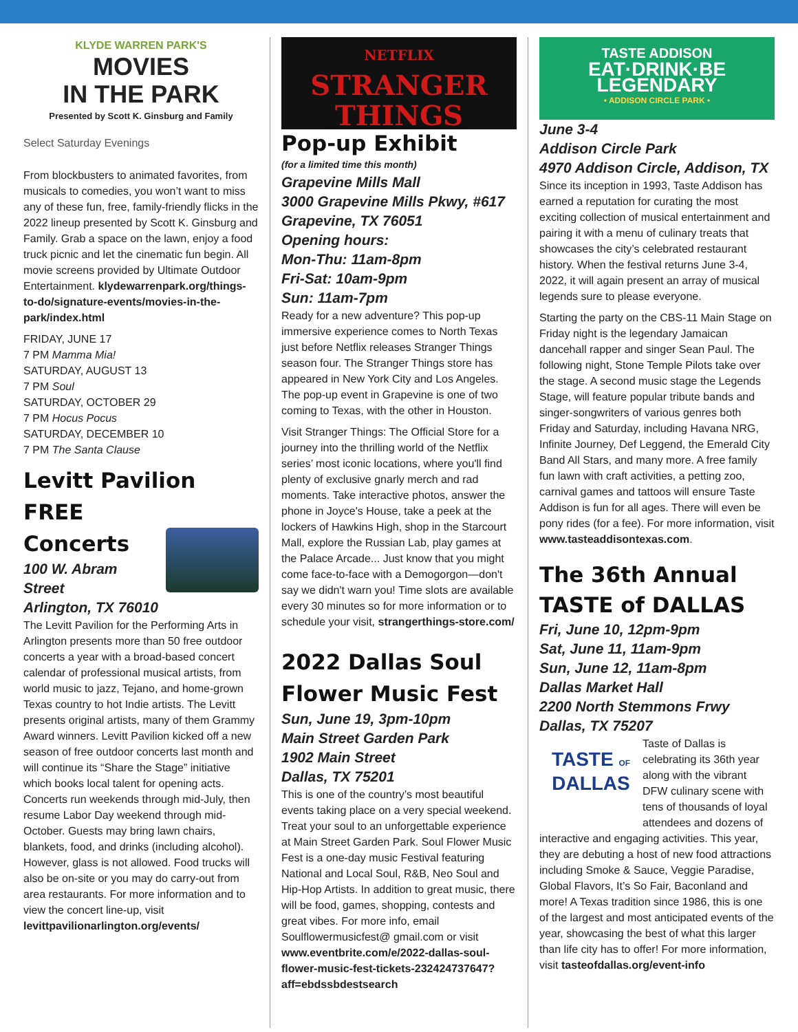KLYDE WARREN PARK'S
MOVIES
IN THE PARK
Presented by Scott K. Ginsburg and Family
Select Saturday Evenings
From blockbusters to animated favorites, from musicals to comedies, you won’t want to miss any of these fun, free, family-friendly flicks in the 2022 lineup presented by Scott K. Ginsburg and Family. Grab a space on the lawn, enjoy a food truck picnic and let the cinematic fun begin. All movie screens provided by Ultimate Outdoor Entertainment. klydewarrenpark.org/things-to-do/signature-events/movies-in-the-park/index.html
FRIDAY, JUNE 17
7 PM Mamma Mia!
SATURDAY, AUGUST 13
7 PM Soul
SATURDAY, OCTOBER 29
7 PM Hocus Pocus
SATURDAY, DECEMBER 10
7 PM The Santa Clause
Levitt Pavilion FREE
Concerts
100 W. Abram Street
Arlington, TX 76010
The Levitt Pavilion for the Performing Arts in Arlington presents more than 50 free outdoor concerts a year with a broad-based concert calendar of professional musical artists, from world music to jazz, Tejano, and home-grown Texas country to hot Indie artists. The Levitt presents original artists, many of them Grammy Award winners. Levitt Pavilion kicked off a new season of free outdoor concerts last month and will continue its “Share the Stage” initiative which books local talent for opening acts. Concerts run weekends through mid-July, then resume Labor Day weekend through mid-October. Guests may bring lawn chairs, blankets, food, and drinks (including alcohol). However, glass is not allowed. Food trucks will also be on-site or you may do carry-out from area restaurants. For more information and to view the concert line-up, visit levittpavilionarlington.org/events/
NETFLIX
STRANGER
THINGS
Pop-up Exhibit
(for a limited time this month)
Grapevine Mills Mall
3000 Grapevine Mills Pkwy, #617
Grapevine, TX 76051
Opening hours:
Mon-Thu: 11am-8pm
Fri-Sat: 10am-9pm
Sun: 11am-7pm
Ready for a new adventure? This pop-up immersive experience comes to North Texas just before Netflix releases Stranger Things season four. The Stranger Things store has appeared in New York City and Los Angeles. The pop-up event in Grapevine is one of two coming to Texas, with the other in Houston.
Visit Stranger Things: The Official Store for a journey into the thrilling world of the Netflix series’ most iconic locations, where you'll find plenty of exclusive gnarly merch and rad moments. Take interactive photos, answer the phone in Joyce's House, take a peek at the lockers of Hawkins High, shop in the Starcourt Mall, explore the Russian Lab, play games at the Palace Arcade... Just know that you might come face-to-face with a Demogorgon—don't say we didn't warn you! Time slots are available every 30 minutes so for more information or to schedule your visit, strangerthings-store.com/
2022 Dallas Soul
Flower Music Fest
Sun, June 19, 3pm-10pm
Main Street Garden Park
1902 Main Street
Dallas, TX 75201
This is one of the country’s most beautiful events taking place on a very special weekend. Treat your soul to an unforgettable experience at Main Street Garden Park. Soul Flower Music Fest is a one-day music Festival featuring National and Local Soul, R&B, Neo Soul and Hip-Hop Artists. In addition to great music, there will be food, games, shopping, contests and great vibes. For more info, email Soulflowermusicfest@ gmail.com or visit www.eventbrite.com/e/2022-dallas-soul-flower-music-fest-tickets-232424737647?aff=ebdssbdestsearch
TASTE ADDISON
EAT·DRINK·BE LEGENDARY
• ADDISON CIRCLE PARK •
June 3-4
Addison Circle Park
4970 Addison Circle, Addison, TX
Since its inception in 1993, Taste Addison has earned a reputation for curating the most exciting collection of musical entertainment and pairing it with a menu of culinary treats that showcases the city’s celebrated restaurant history. When the festival returns June 3-4, 2022, it will again present an array of musical legends sure to please everyone.
Starting the party on the CBS-11 Main Stage on Friday night is the legendary Jamaican dancehall rapper and singer Sean Paul. The following night, Stone Temple Pilots take over the stage. A second music stage the Legends Stage, will feature popular tribute bands and singer-songwriters of various genres both Friday and Saturday, including Havana NRG, Infinite Journey, Def Leggend, the Emerald City Band All Stars, and many more. A free family fun lawn with craft activities, a petting zoo, carnival games and tattoos will ensure Taste Addison is fun for all ages. There will even be pony rides (for a fee). For more information, visit www.tasteaddisontexas.com.
The 36th Annual
TASTE of DALLAS
Fri, June 10, 12pm-9pm
Sat, June 11, 11am-9pm
Sun, June 12, 11am-8pm
Dallas Market Hall
2200 North Stemmons Frwy
Dallas, TX 75207
TASTE OF
DALLAS
Taste of Dallas is celebrating its 36th year along with the vibrant DFW culinary scene with tens of thousands of loyal attendees and dozens of interactive and engaging activities. This year, they are debuting a host of new food attractions including Smoke & Sauce, Veggie Paradise, Global Flavors, It’s So Fair, Baconland and more! A Texas tradition since 1986, this is one of the largest and most anticipated events of the year, showcasing the best of what this larger than life city has to offer! For more information, visit tasteofdallas.org/event-info